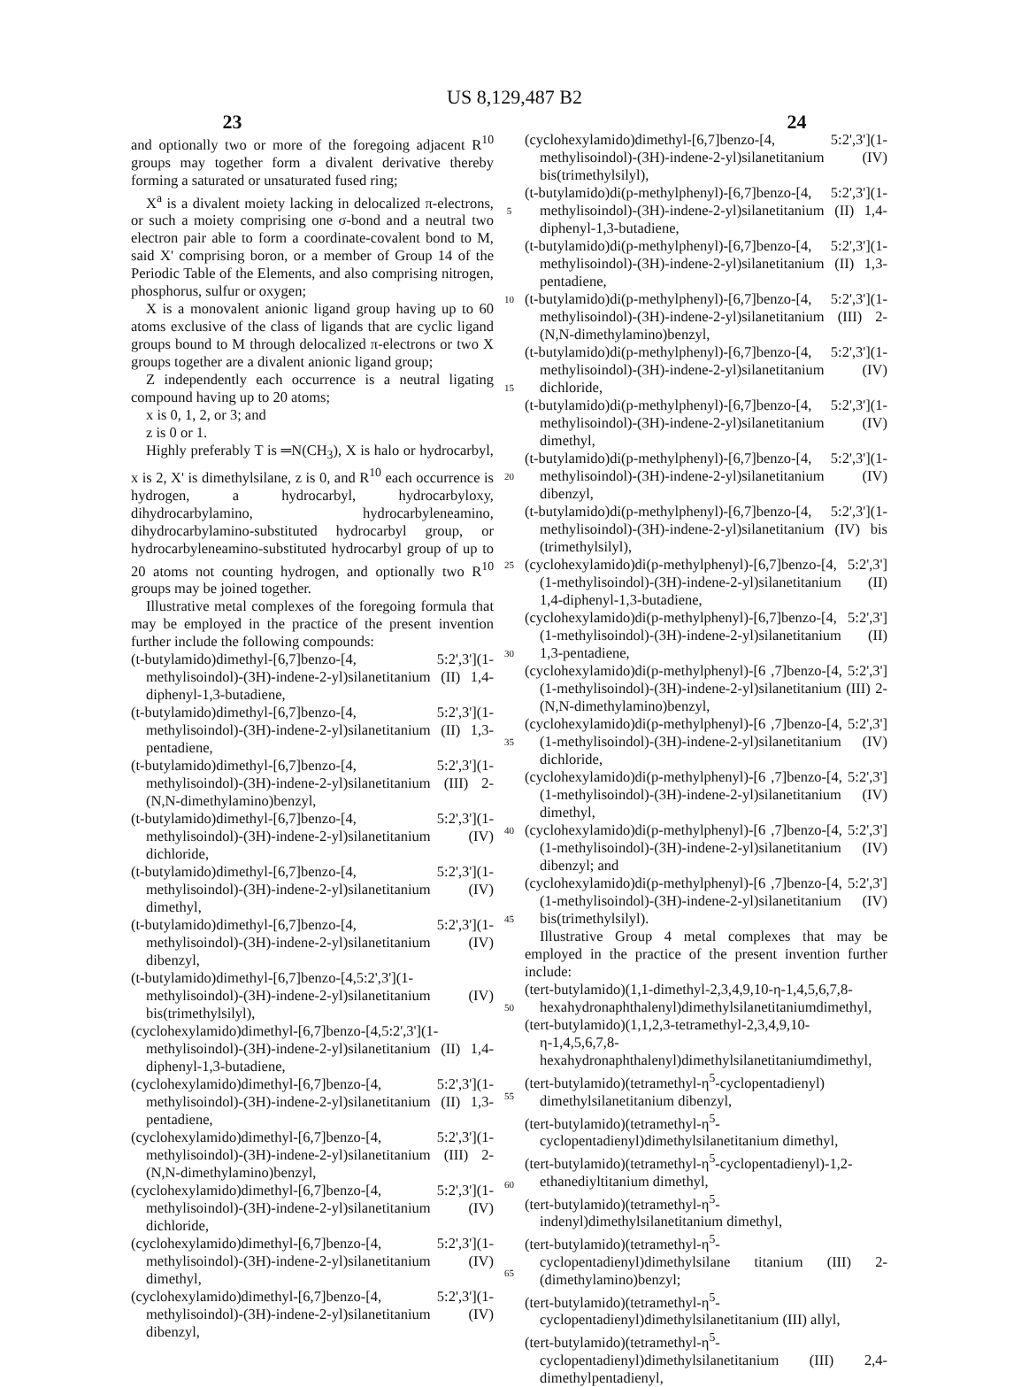US 8,129,487 B2
23 24
and optionally two or more of the foregoing adjacent R<sup>10</sup> groups may together form a divalent derivative thereby forming a saturated or unsaturated fused ring;
X<sup>a</sup> is a divalent moiety lacking in delocalized π-electrons, or such a moiety comprising one σ-bond and a neutral two electron pair able to form a coordinate-covalent bond to M, said X' comprising boron, or a member of Group 14 of the Periodic Table of the Elements, and also comprising nitrogen, phosphorus, sulfur or oxygen;
X is a monovalent anionic ligand group having up to 60 atoms exclusive of the class of ligands that are cyclic ligand groups bound to M through delocalized π-electrons or two X groups together are a divalent anionic ligand group;
Z independently each occurrence is a neutral ligating compound having up to 20 atoms;
x is 0, 1, 2, or 3; and
z is 0 or 1.
Highly preferably T is ═N(CH<sub>3</sub>), X is halo or hydrocarbyl, x is 2, X' is dimethylsilane, z is 0, and R<sup>10</sup> each occurrence is hydrogen, a hydrocarbyl, hydrocarbyloxy, dihydrocarbylamino, hydrocarbyleneamino, dihydrocarbylamino-substituted hydrocarbyl group, or hydrocarbyleneamino-substituted hydrocarbyl group of up to 20 atoms not counting hydrogen, and optionally two R<sup>10</sup> groups may be joined together.
Illustrative metal complexes of the foregoing formula that may be employed in the practice of the present invention further include the following compounds:
(t-butylamido)dimethyl-[6,7]benzo-[4, 5:2',3'](1-methylisoindol)-(3H)-indene-2-yl)silanetitanium (II) 1,4-diphenyl-1,3-butadiene,
(t-butylamido)dimethyl-[6,7]benzo-[4, 5:2',3'](1-methylisoindol)-(3H)-indene-2-yl)silanetitanium (II) 1,3-pentadiene,
(t-butylamido)dimethyl-[6,7]benzo-[4, 5:2',3'](1-methylisoindol)-(3H)-indene-2-yl)silanetitanium (III) 2-(N,N-dimethylamino)benzyl,
(t-butylamido)dimethyl-[6,7]benzo-[4, 5:2',3'](1-methylisoindol)-(3H)-indene-2-yl)silanetitanium (IV) dichloride,
(t-butylamido)dimethyl-[6,7]benzo-[4, 5:2',3'](1-methylisoindol)-(3H)-indene-2-yl)silanetitanium (IV) dimethyl,
(t-butylamido)dimethyl-[6,7]benzo-[4, 5:2',3'](1-methylisoindol)-(3H)-indene-2-yl)silanetitanium (IV) dibenzyl,
(t-butylamido)dimethyl-[6,7]benzo-[4,5:2',3'](1-methylisoindol)-(3H)-indene-2-yl)silanetitanium (IV) bis(trimethylsilyl),
(cyclohexylamido)dimethyl-[6,7]benzo-[4,5:2',3'](1-methylisoindol)-(3H)-indene-2-yl)silanetitanium (II) 1,4-diphenyl-1,3-butadiene,
(cyclohexylamido)dimethyl-[6,7]benzo-[4, 5:2',3'](1-methylisoindol)-(3H)-indene-2-yl)silanetitanium (II) 1,3-pentadiene,
(cyclohexylamido)dimethyl-[6,7]benzo-[4, 5:2',3'](1-methylisoindol)-(3H)-indene-2-yl)silanetitanium (III) 2-(N,N-dimethylamino)benzyl,
(cyclohexylamido)dimethyl-[6,7]benzo-[4, 5:2',3'](1-methylisoindol)-(3H)-indene-2-yl)silanetitanium (IV) dichloride,
(cyclohexylamido)dimethyl-[6,7]benzo-[4, 5:2',3'](1-methylisoindol)-(3H)-indene-2-yl)silanetitanium (IV) dimethyl,
(cyclohexylamido)dimethyl-[6,7]benzo-[4, 5:2',3'](1-methylisoindol)-(3H)-indene-2-yl)silanetitanium (IV) dibenzyl,
5
10
15
20
25
30
35
40
45
50
55
60
65
(cyclohexylamido)dimethyl-[6,7]benzo-[4, 5:2',3'](1-methylisoindol)-(3H)-indene-2-yl)silanetitanium (IV) bis(trimethylsilyl),
(t-butylamido)di(p-methylphenyl)-[6,7]benzo-[4, 5:2',3'](1-methylisoindol)-(3H)-indene-2-yl)silanetitanium (II) 1,4-diphenyl-1,3-butadiene,
(t-butylamido)di(p-methylphenyl)-[6,7]benzo-[4, 5:2',3'](1-methylisoindol)-(3H)-indene-2-yl)silanetitanium (II) 1,3-pentadiene,
(t-butylamido)di(p-methylphenyl)-[6,7]benzo-[4, 5:2',3'](1-methylisoindol)-(3H)-indene-2-yl)silanetitanium (III) 2-(N,N-dimethylamino)benzyl,
(t-butylamido)di(p-methylphenyl)-[6,7]benzo-[4, 5:2',3'](1-methylisoindol)-(3H)-indene-2-yl)silanetitanium (IV) dichloride,
(t-butylamido)di(p-methylphenyl)-[6,7]benzo-[4, 5:2',3'](1-methylisoindol)-(3H)-indene-2-yl)silanetitanium (IV) dimethyl,
(t-butylamido)di(p-methylphenyl)-[6,7]benzo-[4, 5:2',3'](1-methylisoindol)-(3H)-indene-2-yl)silanetitanium (IV) dibenzyl,
(t-butylamido)di(p-methylphenyl)-[6,7]benzo-[4, 5:2',3'](1-methylisoindol)-(3H)-indene-2-yl)silanetitanium (IV) bis (trimethylsilyl),
(cyclohexylamido)di(p-methylphenyl)-[6,7]benzo-[4, 5:2',3'](1-methylisoindol)-(3H)-indene-2-yl)silanetitanium (II) 1,4-diphenyl-1,3-butadiene,
(cyclohexylamido)di(p-methylphenyl)-[6,7]benzo-[4, 5:2',3'](1-methylisoindol)-(3H)-indene-2-yl)silanetitanium (II) 1,3-pentadiene,
(cyclohexylamido)di(p-methylphenyl)-[6 ,7]benzo-[4, 5:2',3'](1-methylisoindol)-(3H)-indene-2-yl)silanetitanium (III) 2-(N,N-dimethylamino)benzyl,
(cyclohexylamido)di(p-methylphenyl)-[6 ,7]benzo-[4, 5:2',3'](1-methylisoindol)-(3H)-indene-2-yl)silanetitanium (IV) dichloride,
(cyclohexylamido)di(p-methylphenyl)-[6 ,7]benzo-[4, 5:2',3'](1-methylisoindol)-(3H)-indene-2-yl)silanetitanium (IV) dimethyl,
(cyclohexylamido)di(p-methylphenyl)-[6 ,7]benzo-[4, 5:2',3'](1-methylisoindol)-(3H)-indene-2-yl)silanetitanium (IV) dibenzyl; and
(cyclohexylamido)di(p-methylphenyl)-[6 ,7]benzo-[4, 5:2',3'](1-methylisoindol)-(3H)-indene-2-yl)silanetitanium (IV) bis(trimethylsilyl).
Illustrative Group 4 metal complexes that may be employed in the practice of the present invention further include:
(tert-butylamido)(1,1-dimethyl-2,3,4,9,10-η-1,4,5,6,7,8-hexahydronaphthalenyl)dimethylsilanetitaniumdimethyl,
(tert-butylamido)(1,1,2,3-tetramethyl-2,3,4,9,10-η-1,4,5,6,7,8-hexahydronaphthalenyl)dimethylsilanetitaniumdimethyl,
(tert-butylamido)(tetramethyl-η<sup>5</sup>-cyclopentadienyl) dimethylsilanetitanium dibenzyl,
(tert-butylamido)(tetramethyl-η<sup>5</sup>-cyclopentadienyl)dimethylsilanetitanium dimethyl,
(tert-butylamido)(tetramethyl-η<sup>5</sup>-cyclopentadienyl)-1,2-ethanediyltitanium dimethyl,
(tert-butylamido)(tetramethyl-η<sup>5</sup>-indenyl)dimethylsilanetitanium dimethyl,
(tert-butylamido)(tetramethyl-η<sup>5</sup>-cyclopentadienyl)dimethylsilane titanium (III) 2-(dimethylamino)benzyl;
(tert-butylamido)(tetramethyl-η<sup>5</sup>-cyclopentadienyl)dimethylsilanetitanium (III) allyl,
(tert-butylamido)(tetramethyl-η<sup>5</sup>-cyclopentadienyl)dimethylsilanetitanium (III) 2,4-dimethylpentadienyl,